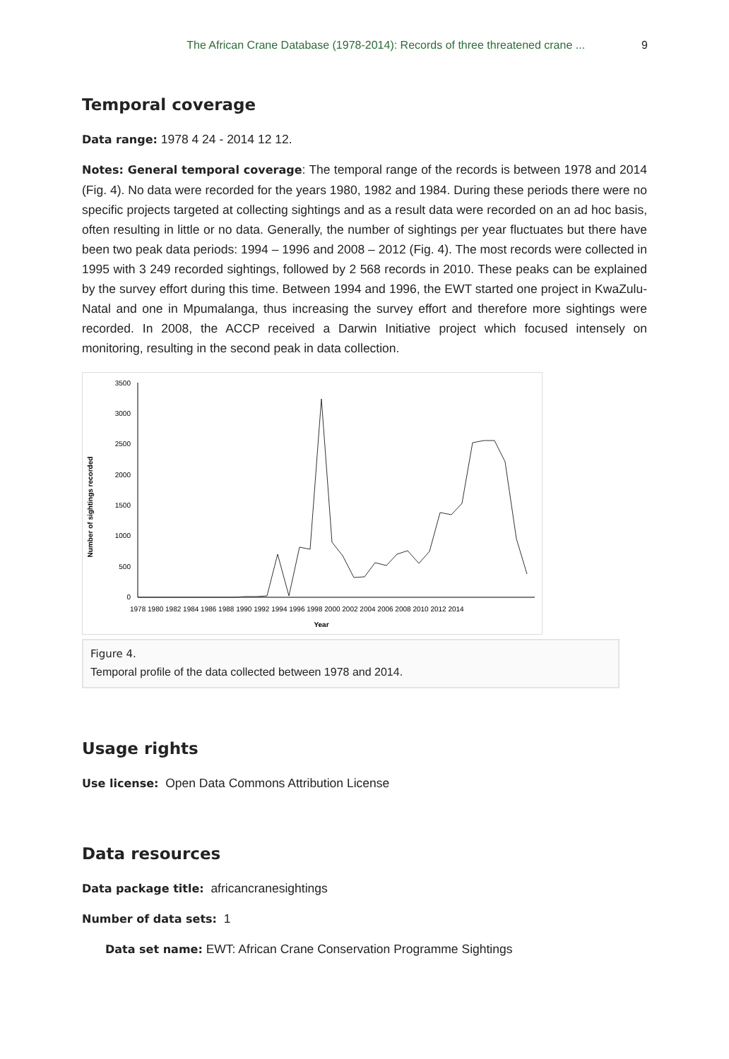The African Crane Database (1978-2014): Records of three threatened crane ... 9
Temporal coverage
Data range: 1978 4 24 - 2014 12 12.
Notes: General temporal coverage: The temporal range of the records is between 1978 and 2014 (Fig. 4). No data were recorded for the years 1980, 1982 and 1984. During these periods there were no specific projects targeted at collecting sightings and as a result data were recorded on an ad hoc basis, often resulting in little or no data. Generally, the number of sightings per year fluctuates but there have been two peak data periods: 1994 – 1996 and 2008 – 2012 (Fig. 4). The most records were collected in 1995 with 3 249 recorded sightings, followed by 2 568 records in 2010. These peaks can be explained by the survey effort during this time. Between 1994 and 1996, the EWT started one project in KwaZulu-Natal and one in Mpumalanga, thus increasing the survey effort and therefore more sightings were recorded. In 2008, the ACCP received a Darwin Initiative project which focused intensely on monitoring, resulting in the second peak in data collection.
Number of sightings recorded
3500
3000
2500
2000
1500
1000
500
0
1978 1980 1982 1984 1986 1988 1990 1992 1994 1996 1998 2000 2002 2004 2006 2008 2010 2012 2014
Year
Figure 4.
Temporal profile of the data collected between 1978 and 2014.
Usage rights
Use license: Open Data Commons Attribution License
Data resources
Data package title: africancranesightings
Number of data sets: 1
Data set name: EWT: African Crane Conservation Programme Sightings